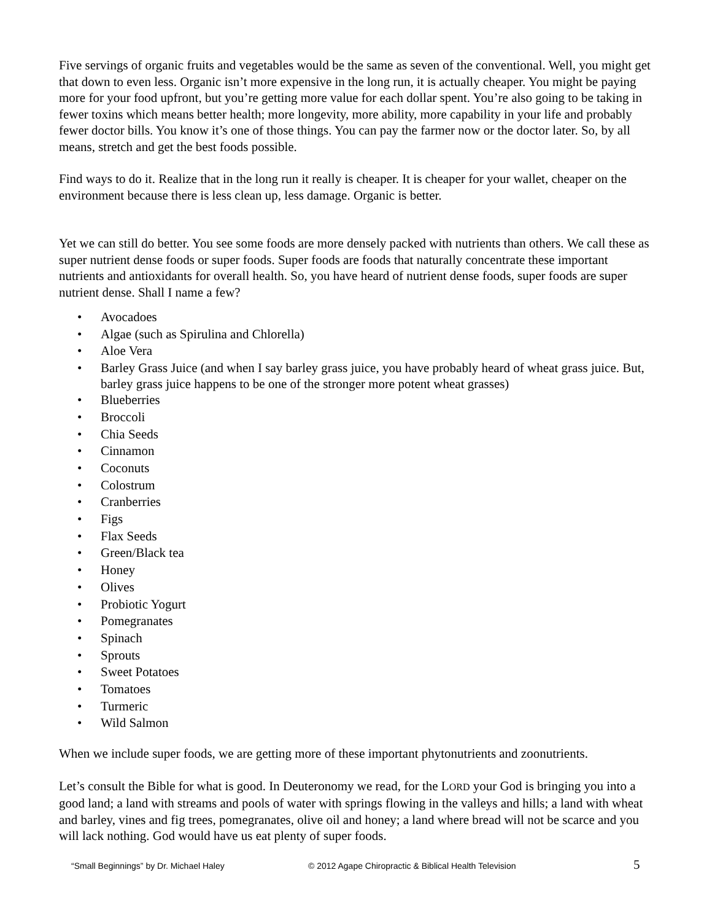Five servings of organic fruits and vegetables would be the same as seven of the conventional. Well, you might get that down to even less. Organic isn’t more expensive in the long run, it is actually cheaper. You might be paying more for your food upfront, but you’re getting more value for each dollar spent. You’re also going to be taking in fewer toxins which means better health; more longevity, more ability, more capability in your life and probably fewer doctor bills. You know it’s one of those things. You can pay the farmer now or the doctor later. So, by all means, stretch and get the best foods possible.
Find ways to do it. Realize that in the long run it really is cheaper. It is cheaper for your wallet, cheaper on the environment because there is less clean up, less damage. Organic is better.
Yet we can still do better. You see some foods are more densely packed with nutrients than others. We call these as super nutrient dense foods or super foods. Super foods are foods that naturally concentrate these important nutrients and antioxidants for overall health. So, you have heard of nutrient dense foods, super foods are super nutrient dense. Shall I name a few?
• Avocadoes
• Algae (such as Spirulina and Chlorella)
• Aloe Vera
• Barley Grass Juice (and when I say barley grass juice, you have probably heard of wheat grass juice. But, barley grass juice happens to be one of the stronger more potent wheat grasses)
• Blueberries
• Broccoli
• Chia Seeds
• Cinnamon
• Coconuts
• Colostrum
• Cranberries
• Figs
• Flax Seeds
• Green/Black tea
• Honey
• Olives
• Probiotic Yogurt
• Pomegranates
• Spinach
• Sprouts
• Sweet Potatoes
• Tomatoes
• Turmeric
• Wild Salmon
When we include super foods, we are getting more of these important phytonutrients and zoonutrients.
Let’s consult the Bible for what is good. In Deuteronomy we read, for the LORD your God is bringing you into a good land; a land with streams and pools of water with springs flowing in the valleys and hills; a land with wheat and barley, vines and fig trees, pomegranates, olive oil and honey; a land where bread will not be scarce and you will lack nothing. God would have us eat plenty of super foods.
“Small Beginnings” by Dr. Michael Haley © 2012 Agape Chiropractic & Biblical Health Television 5